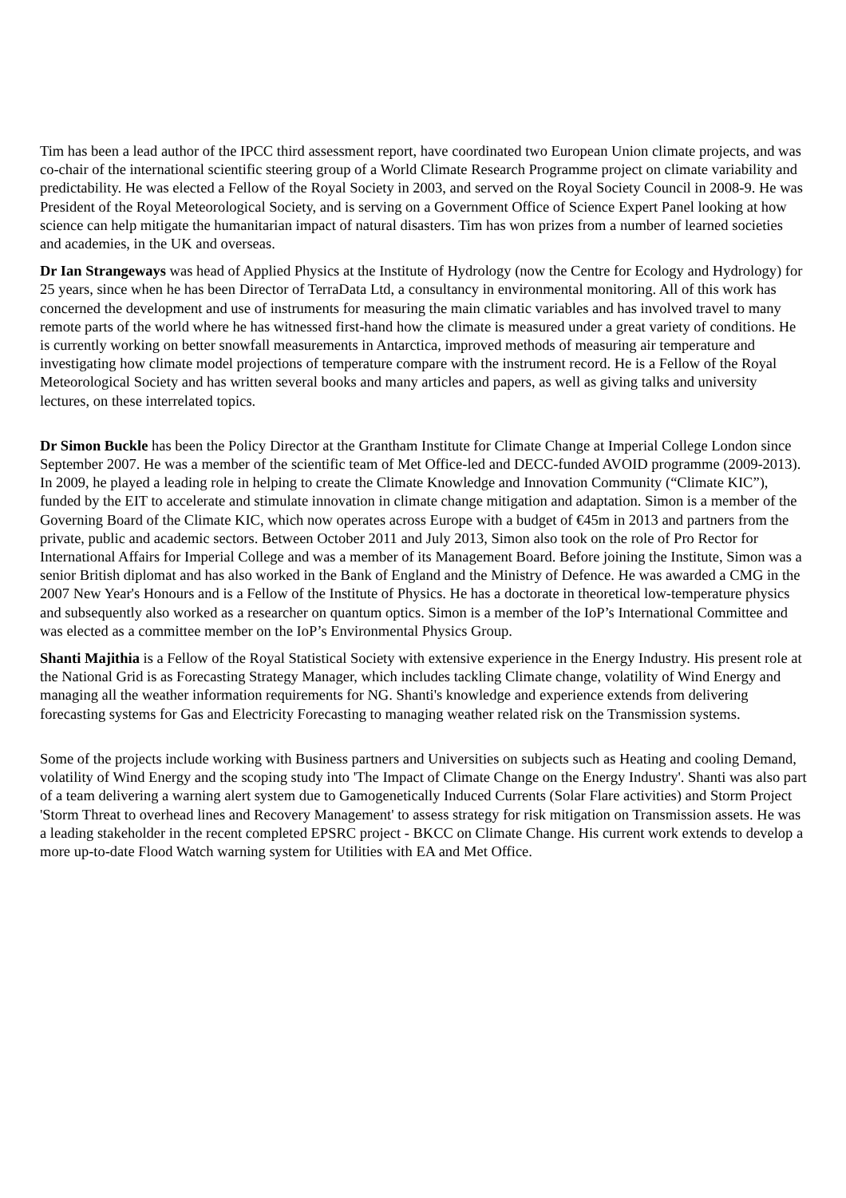Tim has been a lead author of the IPCC third assessment report, have coordinated two European Union climate projects, and was co-chair of the international scientific steering group of a World Climate Research Programme project on climate variability and predictability. He was elected a Fellow of the Royal Society in 2003, and served on the Royal Society Council in 2008-9. He was President of the Royal Meteorological Society, and is serving on a Government Office of Science Expert Panel looking at how science can help mitigate the humanitarian impact of natural disasters. Tim has won prizes from a number of learned societies and academies, in the UK and overseas.
Dr Ian Strangeways was head of Applied Physics at the Institute of Hydrology (now the Centre for Ecology and Hydrology) for 25 years, since when he has been Director of TerraData Ltd, a consultancy in environmental monitoring. All of this work has concerned the development and use of instruments for measuring the main climatic variables and has involved travel to many remote parts of the world where he has witnessed first-hand how the climate is measured under a great variety of conditions. He is currently working on better snowfall measurements in Antarctica, improved methods of measuring air temperature and investigating how climate model projections of temperature compare with the instrument record. He is a Fellow of the Royal Meteorological Society and has written several books and many articles and papers, as well as giving talks and university lectures, on these interrelated topics.
Dr Simon Buckle has been the Policy Director at the Grantham Institute for Climate Change at Imperial College London since September 2007. He was a member of the scientific team of Met Office-led and DECC-funded AVOID programme (2009-2013). In 2009, he played a leading role in helping to create the Climate Knowledge and Innovation Community (“Climate KIC”), funded by the EIT to accelerate and stimulate innovation in climate change mitigation and adaptation. Simon is a member of the Governing Board of the Climate KIC, which now operates across Europe with a budget of €45m in 2013 and partners from the private, public and academic sectors. Between October 2011 and July 2013, Simon also took on the role of Pro Rector for International Affairs for Imperial College and was a member of its Management Board. Before joining the Institute, Simon was a senior British diplomat and has also worked in the Bank of England and the Ministry of Defence. He was awarded a CMG in the 2007 New Year's Honours and is a Fellow of the Institute of Physics. He has a doctorate in theoretical low-temperature physics and subsequently also worked as a researcher on quantum optics. Simon is a member of the IoP’s International Committee and was elected as a committee member on the IoP’s Environmental Physics Group.
Shanti Majithia is a Fellow of the Royal Statistical Society with extensive experience in the Energy Industry. His present role at the National Grid is as Forecasting Strategy Manager, which includes tackling Climate change, volatility of Wind Energy and managing all the weather information requirements for NG. Shanti's knowledge and experience extends from delivering forecasting systems for Gas and Electricity Forecasting to managing weather related risk on the Transmission systems.
Some of the projects include working with Business partners and Universities on subjects such as Heating and cooling Demand, volatility of Wind Energy and the scoping study into 'The Impact of Climate Change on the Energy Industry'. Shanti was also part of a team delivering a warning alert system due to Gamogenetically Induced Currents (Solar Flare activities) and Storm Project 'Storm Threat to overhead lines and Recovery Management' to assess strategy for risk mitigation on Transmission assets. He was a leading stakeholder in the recent completed EPSRC project - BKCC on Climate Change. His current work extends to develop a more up-to-date Flood Watch warning system for Utilities with EA and Met Office.